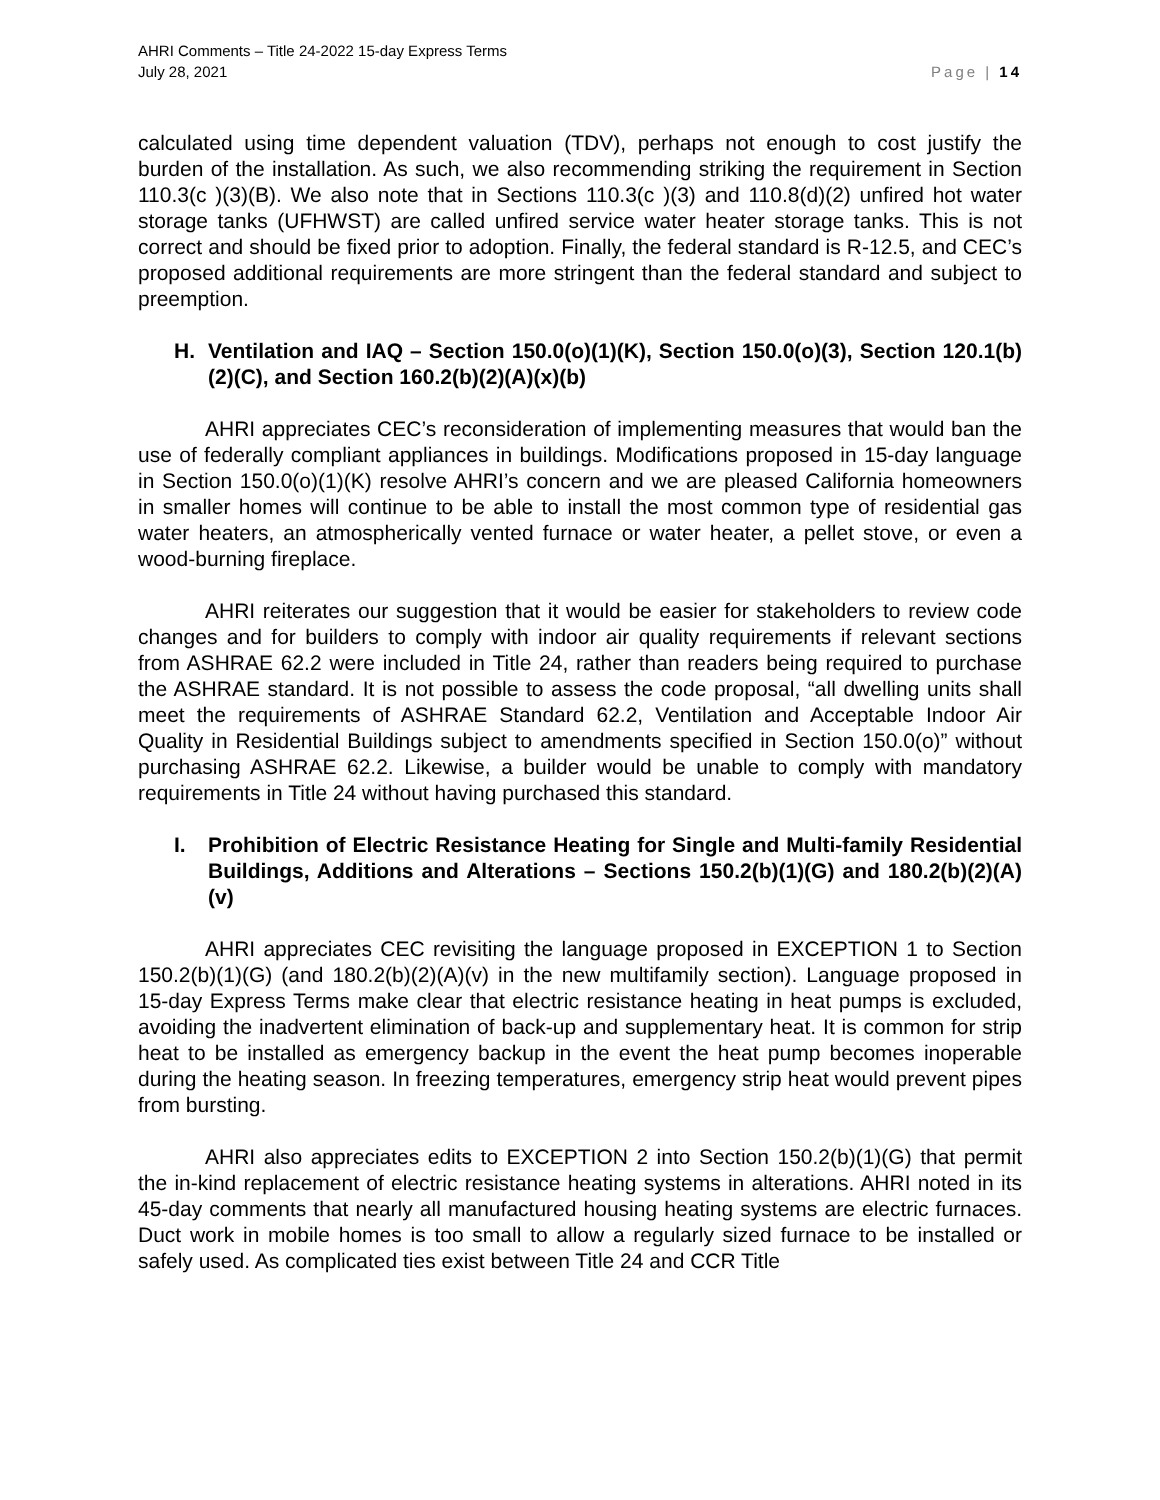AHRI Comments – Title 24-2022 15-day Express Terms
July 28, 2021
Page | 14
calculated using time dependent valuation (TDV), perhaps not enough to cost justify the burden of the installation. As such, we also recommending striking the requirement in Section 110.3(c )(3)(B). We also note that in Sections 110.3(c )(3) and 110.8(d)(2) unfired hot water storage tanks (UFHWST) are called unfired service water heater storage tanks. This is not correct and should be fixed prior to adoption. Finally, the federal standard is R-12.5, and CEC’s proposed additional requirements are more stringent than the federal standard and subject to preemption.
H. Ventilation and IAQ – Section 150.0(o)(1)(K), Section 150.0(o)(3), Section 120.1(b)(2)(C), and Section 160.2(b)(2)(A)(x)(b)
AHRI appreciates CEC’s reconsideration of implementing measures that would ban the use of federally compliant appliances in buildings. Modifications proposed in 15-day language in Section 150.0(o)(1)(K) resolve AHRI’s concern and we are pleased California homeowners in smaller homes will continue to be able to install the most common type of residential gas water heaters, an atmospherically vented furnace or water heater, a pellet stove, or even a wood-burning fireplace.
AHRI reiterates our suggestion that it would be easier for stakeholders to review code changes and for builders to comply with indoor air quality requirements if relevant sections from ASHRAE 62.2 were included in Title 24, rather than readers being required to purchase the ASHRAE standard. It is not possible to assess the code proposal, “all dwelling units shall meet the requirements of ASHRAE Standard 62.2, Ventilation and Acceptable Indoor Air Quality in Residential Buildings subject to amendments specified in Section 150.0(o)” without purchasing ASHRAE 62.2. Likewise, a builder would be unable to comply with mandatory requirements in Title 24 without having purchased this standard.
I. Prohibition of Electric Resistance Heating for Single and Multi-family Residential Buildings, Additions and Alterations – Sections 150.2(b)(1)(G) and 180.2(b)(2)(A)(v)
AHRI appreciates CEC revisiting the language proposed in EXCEPTION 1 to Section 150.2(b)(1)(G) (and 180.2(b)(2)(A)(v) in the new multifamily section). Language proposed in 15-day Express Terms make clear that electric resistance heating in heat pumps is excluded, avoiding the inadvertent elimination of back-up and supplementary heat. It is common for strip heat to be installed as emergency backup in the event the heat pump becomes inoperable during the heating season. In freezing temperatures, emergency strip heat would prevent pipes from bursting.
AHRI also appreciates edits to EXCEPTION 2 into Section 150.2(b)(1)(G) that permit the in-kind replacement of electric resistance heating systems in alterations. AHRI noted in its 45-day comments that nearly all manufactured housing heating systems are electric furnaces. Duct work in mobile homes is too small to allow a regularly sized furnace to be installed or safely used. As complicated ties exist between Title 24 and CCR Title